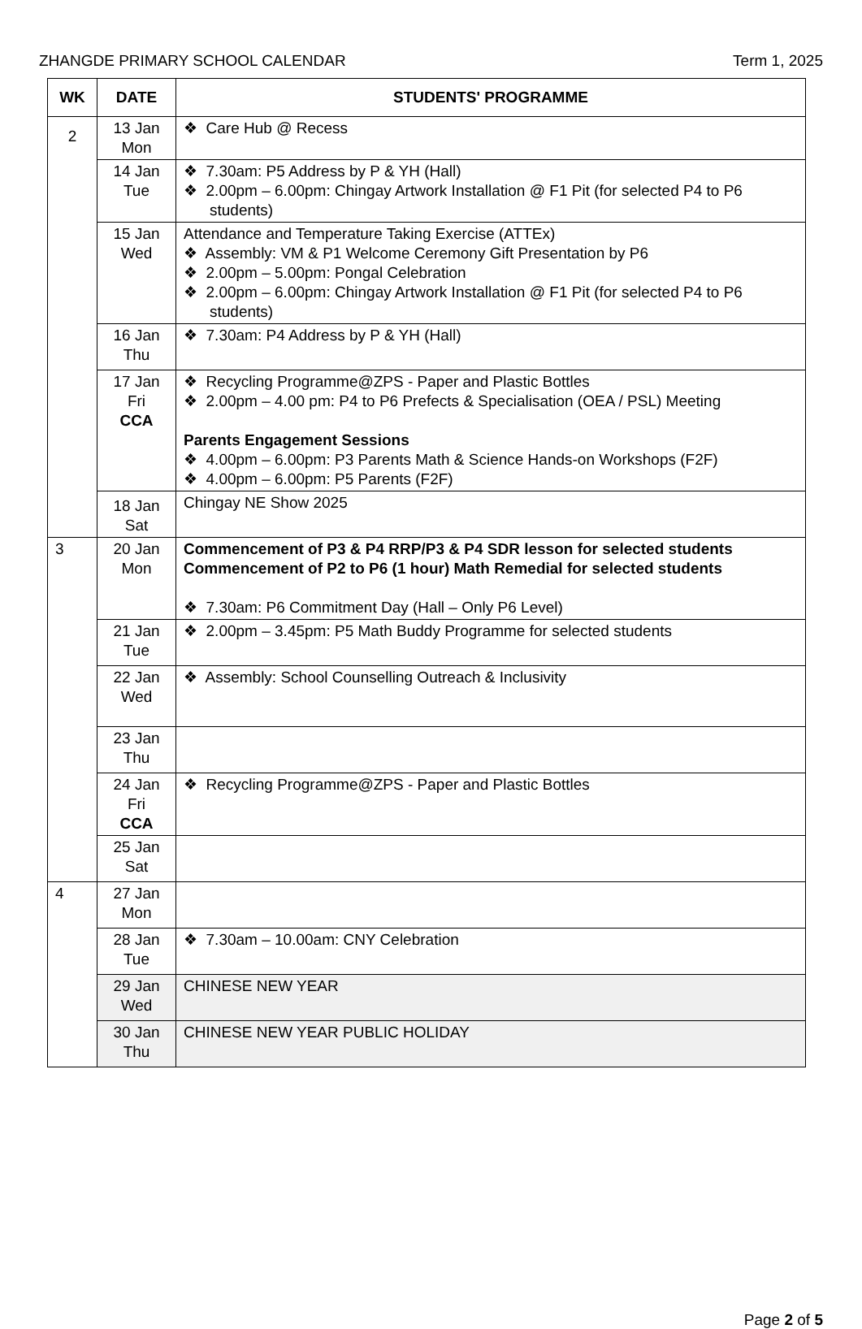ZHANGDE PRIMARY SCHOOL CALENDAR Term 1, 2025
| WK | DATE | STUDENTS' PROGRAMME |
| --- | --- | --- |
| 2 | 13 Jan Mon | ❖ Care Hub @ Recess |
| | 14 Jan Tue | ❖ 7.30am: P5 Address by P & YH (Hall) ❖ 2.00pm – 6.00pm: Chingay Artwork Installation @ F1 Pit (for selected P4 to P6 students) |
| | 15 Jan Wed | Attendance and Temperature Taking Exercise (ATTEx) ❖ Assembly: VM & P1 Welcome Ceremony Gift Presentation by P6 ❖ 2.00pm – 5.00pm: Pongal Celebration ❖ 2.00pm – 6.00pm: Chingay Artwork Installation @ F1 Pit (for selected P4 to P6 students) |
| | 16 Jan Thu | ❖ 7.30am: P4 Address by P & YH (Hall) |
| | 17 Jan Fri CCA | ❖ Recycling Programme@ZPS - Paper and Plastic Bottles ❖ 2.00pm – 4.00 pm: P4 to P6 Prefects & Specialisation (OEA / PSL) Meeting Parents Engagement Sessions ❖ 4.00pm – 6.00pm: P3 Parents Math & Science Hands-on Workshops (F2F) ❖ 4.00pm – 6.00pm: P5 Parents (F2F) |
| | 18 Jan Sat | Chingay NE Show 2025 |
| 3 | 20 Jan Mon | Commencement of P3 & P4 RRP/P3 & P4 SDR lesson for selected students Commencement of P2 to P6 (1 hour) Math Remedial for selected students ❖ 7.30am: P6 Commitment Day (Hall – Only P6 Level) |
| | 21 Jan Tue | ❖ 2.00pm – 3.45pm: P5 Math Buddy Programme for selected students |
| | 22 Jan Wed | ❖ Assembly: School Counselling Outreach & Inclusivity |
| | 23 Jan Thu | |
| | 24 Jan Fri CCA | ❖ Recycling Programme@ZPS - Paper and Plastic Bottles |
| | 25 Jan Sat | |
| 4 | 27 Jan Mon | |
| | 28 Jan Tue | ❖ 7.30am – 10.00am: CNY Celebration |
| | 29 Jan Wed | CHINESE NEW YEAR |
| | 30 Jan Thu | CHINESE NEW YEAR PUBLIC HOLIDAY |
Page 2 of 5